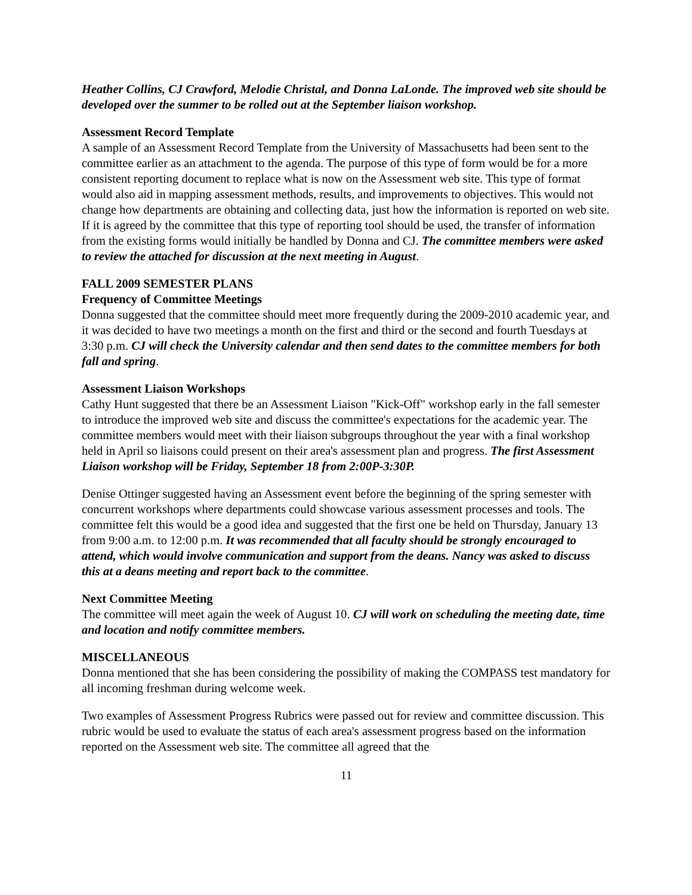Heather Collins, CJ Crawford, Melodie Christal, and Donna LaLonde. The improved web site should be developed over the summer to be rolled out at the September liaison workshop.
Assessment Record Template
A sample of an Assessment Record Template from the University of Massachusetts had been sent to the committee earlier as an attachment to the agenda. The purpose of this type of form would be for a more consistent reporting document to replace what is now on the Assessment web site. This type of format would also aid in mapping assessment methods, results, and improvements to objectives. This would not change how departments are obtaining and collecting data, just how the information is reported on web site. If it is agreed by the committee that this type of reporting tool should be used, the transfer of information from the existing forms would initially be handled by Donna and CJ. The committee members were asked to review the attached for discussion at the next meeting in August.
FALL 2009 SEMESTER PLANS
Frequency of Committee Meetings
Donna suggested that the committee should meet more frequently during the 2009-2010 academic year, and it was decided to have two meetings a month on the first and third or the second and fourth Tuesdays at 3:30 p.m. CJ will check the University calendar and then send dates to the committee members for both fall and spring.
Assessment Liaison Workshops
Cathy Hunt suggested that there be an Assessment Liaison "Kick-Off" workshop early in the fall semester to introduce the improved web site and discuss the committee's expectations for the academic year. The committee members would meet with their liaison subgroups throughout the year with a final workshop held in April so liaisons could present on their area's assessment plan and progress. The first Assessment Liaison workshop will be Friday, September 18 from 2:00P-3:30P.
Denise Ottinger suggested having an Assessment event before the beginning of the spring semester with concurrent workshops where departments could showcase various assessment processes and tools. The committee felt this would be a good idea and suggested that the first one be held on Thursday, January 13 from 9:00 a.m. to 12:00 p.m. It was recommended that all faculty should be strongly encouraged to attend, which would involve communication and support from the deans. Nancy was asked to discuss this at a deans meeting and report back to the committee.
Next Committee Meeting
The committee will meet again the week of August 10. CJ will work on scheduling the meeting date, time and location and notify committee members.
MISCELLANEOUS
Donna mentioned that she has been considering the possibility of making the COMPASS test mandatory for all incoming freshman during welcome week.
Two examples of Assessment Progress Rubrics were passed out for review and committee discussion. This rubric would be used to evaluate the status of each area's assessment progress based on the information reported on the Assessment web site. The committee all agreed that the
11